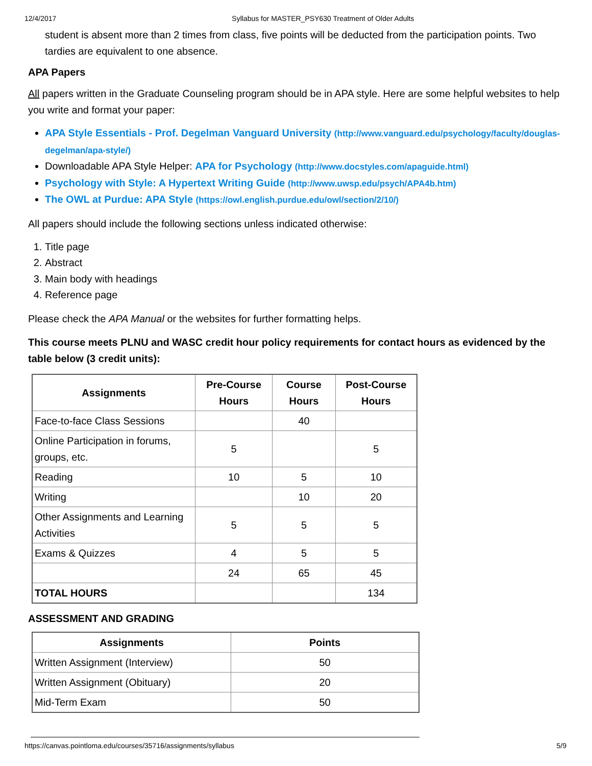12/4/2017 Syllabus for MASTER_PSY630 Treatment of Older Adults
student is absent more than 2 times from class, five points will be deducted from the participation points. Two tardies are equivalent to one absence.
APA Papers
All papers written in the Graduate Counseling program should be in APA style. Here are some helpful websites to help you write and format your paper:
APA Style Essentials - Prof. Degelman Vanguard University (http://www.vanguard.edu/psychology/faculty/douglas-degelman/apa-style/)
Downloadable APA Style Helper: APA for Psychology (http://www.docstyles.com/apaguide.html)
Psychology with Style: A Hypertext Writing Guide (http://www.uwsp.edu/psych/APA4b.htm)
The OWL at Purdue: APA Style (https://owl.english.purdue.edu/owl/section/2/10/)
All papers should include the following sections unless indicated otherwise:
1. Title page
2. Abstract
3. Main body with headings
4. Reference page
Please check the APA Manual or the websites for further formatting helps.
This course meets PLNU and WASC credit hour policy requirements for contact hours as evidenced by the table below (3 credit units):
| Assignments | Pre-Course Hours | Course Hours | Post-Course Hours |
| --- | --- | --- | --- |
| Face-to-face Class Sessions | | 40 | |
| Online Participation in forums, groups, etc. | 5 | | 5 |
| Reading | 10 | 5 | 10 |
| Writing | | 10 | 20 |
| Other Assignments and Learning Activities | 5 | 5 | 5 |
| Exams & Quizzes | 4 | 5 | 5 |
| | 24 | 65 | 45 |
| TOTAL HOURS | | | 134 |
ASSESSMENT AND GRADING
| Assignments | Points |
| --- | --- |
| Written Assignment (Interview) | 50 |
| Written Assignment (Obituary) | 20 |
| Mid-Term Exam | 50 |
https://canvas.pointloma.edu/courses/35716/assignments/syllabus 5/9